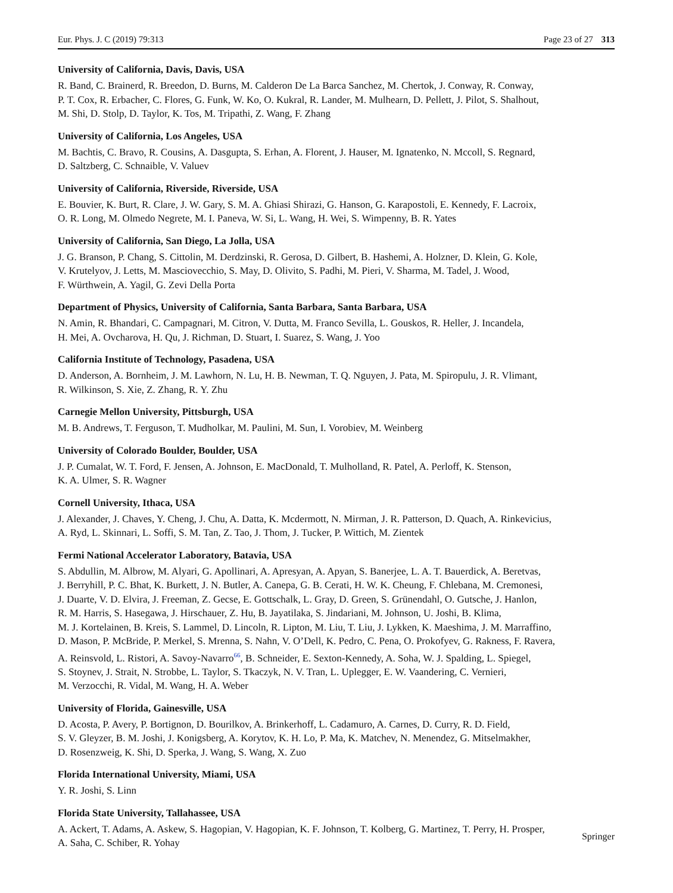Eur. Phys. J. C (2019) 79:313 Page 23 of 27 313
University of California, Davis, Davis, USA
R. Band, C. Brainerd, R. Breedon, D. Burns, M. Calderon De La Barca Sanchez, M. Chertok, J. Conway, R. Conway,
P. T. Cox, R. Erbacher, C. Flores, G. Funk, W. Ko, O. Kukral, R. Lander, M. Mulhearn, D. Pellett, J. Pilot, S. Shalhout,
M. Shi, D. Stolp, D. Taylor, K. Tos, M. Tripathi, Z. Wang, F. Zhang
University of California, Los Angeles, USA
M. Bachtis, C. Bravo, R. Cousins, A. Dasgupta, S. Erhan, A. Florent, J. Hauser, M. Ignatenko, N. Mccoll, S. Regnard,
D. Saltzberg, C. Schnaible, V. Valuev
University of California, Riverside, Riverside, USA
E. Bouvier, K. Burt, R. Clare, J. W. Gary, S. M. A. Ghiasi Shirazi, G. Hanson, G. Karapostoli, E. Kennedy, F. Lacroix,
O. R. Long, M. Olmedo Negrete, M. I. Paneva, W. Si, L. Wang, H. Wei, S. Wimpenny, B. R. Yates
University of California, San Diego, La Jolla, USA
J. G. Branson, P. Chang, S. Cittolin, M. Derdzinski, R. Gerosa, D. Gilbert, B. Hashemi, A. Holzner, D. Klein, G. Kole,
V. Krutelyov, J. Letts, M. Masciovecchio, S. May, D. Olivito, S. Padhi, M. Pieri, V. Sharma, M. Tadel, J. Wood,
F. Würthwein, A. Yagil, G. Zevi Della Porta
Department of Physics, University of California, Santa Barbara, Santa Barbara, USA
N. Amin, R. Bhandari, C. Campagnari, M. Citron, V. Dutta, M. Franco Sevilla, L. Gouskos, R. Heller, J. Incandela,
H. Mei, A. Ovcharova, H. Qu, J. Richman, D. Stuart, I. Suarez, S. Wang, J. Yoo
California Institute of Technology, Pasadena, USA
D. Anderson, A. Bornheim, J. M. Lawhorn, N. Lu, H. B. Newman, T. Q. Nguyen, J. Pata, M. Spiropulu, J. R. Vlimant,
R. Wilkinson, S. Xie, Z. Zhang, R. Y. Zhu
Carnegie Mellon University, Pittsburgh, USA
M. B. Andrews, T. Ferguson, T. Mudholkar, M. Paulini, M. Sun, I. Vorobiev, M. Weinberg
University of Colorado Boulder, Boulder, USA
J. P. Cumalat, W. T. Ford, F. Jensen, A. Johnson, E. MacDonald, T. Mulholland, R. Patel, A. Perloff, K. Stenson,
K. A. Ulmer, S. R. Wagner
Cornell University, Ithaca, USA
J. Alexander, J. Chaves, Y. Cheng, J. Chu, A. Datta, K. Mcdermott, N. Mirman, J. R. Patterson, D. Quach, A. Rinkevicius,
A. Ryd, L. Skinnari, L. Soffi, S. M. Tan, Z. Tao, J. Thom, J. Tucker, P. Wittich, M. Zientek
Fermi National Accelerator Laboratory, Batavia, USA
S. Abdullin, M. Albrow, M. Alyari, G. Apollinari, A. Apresyan, A. Apyan, S. Banerjee, L. A. T. Bauerdick, A. Beretvas,
J. Berryhill, P. C. Bhat, K. Burkett, J. N. Butler, A. Canepa, G. B. Cerati, H. W. K. Cheung, F. Chlebana, M. Cremonesi,
J. Duarte, V. D. Elvira, J. Freeman, Z. Gecse, E. Gottschalk, L. Gray, D. Green, S. Grünendahl, O. Gutsche, J. Hanlon,
R. M. Harris, S. Hasegawa, J. Hirschauer, Z. Hu, B. Jayatilaka, S. Jindariani, M. Johnson, U. Joshi, B. Klima,
M. J. Kortelainen, B. Kreis, S. Lammel, D. Lincoln, R. Lipton, M. Liu, T. Liu, J. Lykken, K. Maeshima, J. M. Marraffino,
D. Mason, P. McBride, P. Merkel, S. Mrenna, S. Nahn, V. O’Dell, K. Pedro, C. Pena, O. Prokofyev, G. Rakness, F. Ravera,
A. Reinsvold, L. Ristori, A. Savoy-Navarro<sup>66</sup>, B. Schneider, E. Sexton-Kennedy, A. Soha, W. J. Spalding, L. Spiegel,
S. Stoynev, J. Strait, N. Strobbe, L. Taylor, S. Tkaczyk, N. V. Tran, L. Uplegger, E. W. Vaandering, C. Vernieri,
M. Verzocchi, R. Vidal, M. Wang, H. A. Weber
University of Florida, Gainesville, USA
D. Acosta, P. Avery, P. Bortignon, D. Bourilkov, A. Brinkerhoff, L. Cadamuro, A. Carnes, D. Curry, R. D. Field,
S. V. Gleyzer, B. M. Joshi, J. Konigsberg, A. Korytov, K. H. Lo, P. Ma, K. Matchev, N. Menendez, G. Mitselmakher,
D. Rosenzweig, K. Shi, D. Sperka, J. Wang, S. Wang, X. Zuo
Florida International University, Miami, USA
Y. R. Joshi, S. Linn
Florida State University, Tallahassee, USA
A. Ackert, T. Adams, A. Askew, S. Hagopian, V. Hagopian, K. F. Johnson, T. Kolberg, G. Martinez, T. Perry, H. Prosper,
A. Saha, C. Schiber, R. Yohay
Springer